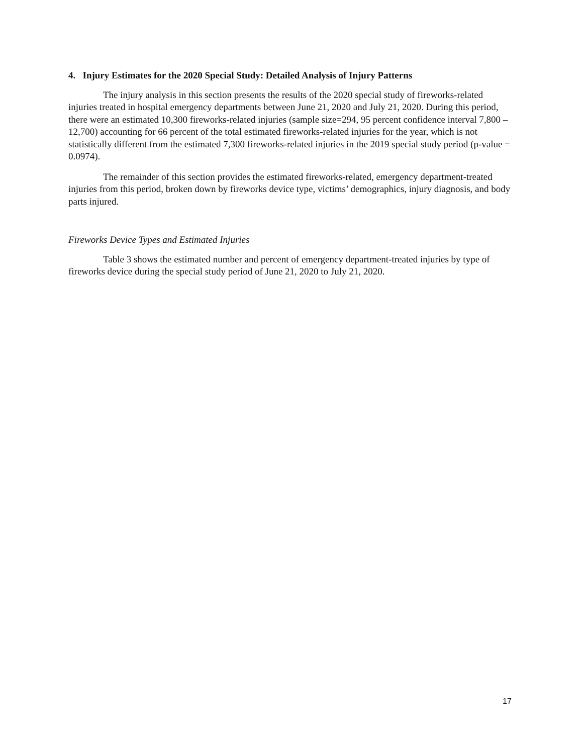4. Injury Estimates for the 2020 Special Study: Detailed Analysis of Injury Patterns
The injury analysis in this section presents the results of the 2020 special study of fireworks-related injuries treated in hospital emergency departments between June 21, 2020 and July 21, 2020. During this period, there were an estimated 10,300 fireworks-related injuries (sample size=294, 95 percent confidence interval 7,800 – 12,700) accounting for 66 percent of the total estimated fireworks-related injuries for the year, which is not statistically different from the estimated 7,300 fireworks-related injuries in the 2019 special study period (p-value = 0.0974).
The remainder of this section provides the estimated fireworks-related, emergency department-treated injuries from this period, broken down by fireworks device type, victims’ demographics, injury diagnosis, and body parts injured.
Fireworks Device Types and Estimated Injuries
Table 3 shows the estimated number and percent of emergency department-treated injuries by type of fireworks device during the special study period of June 21, 2020 to July 21, 2020.
17